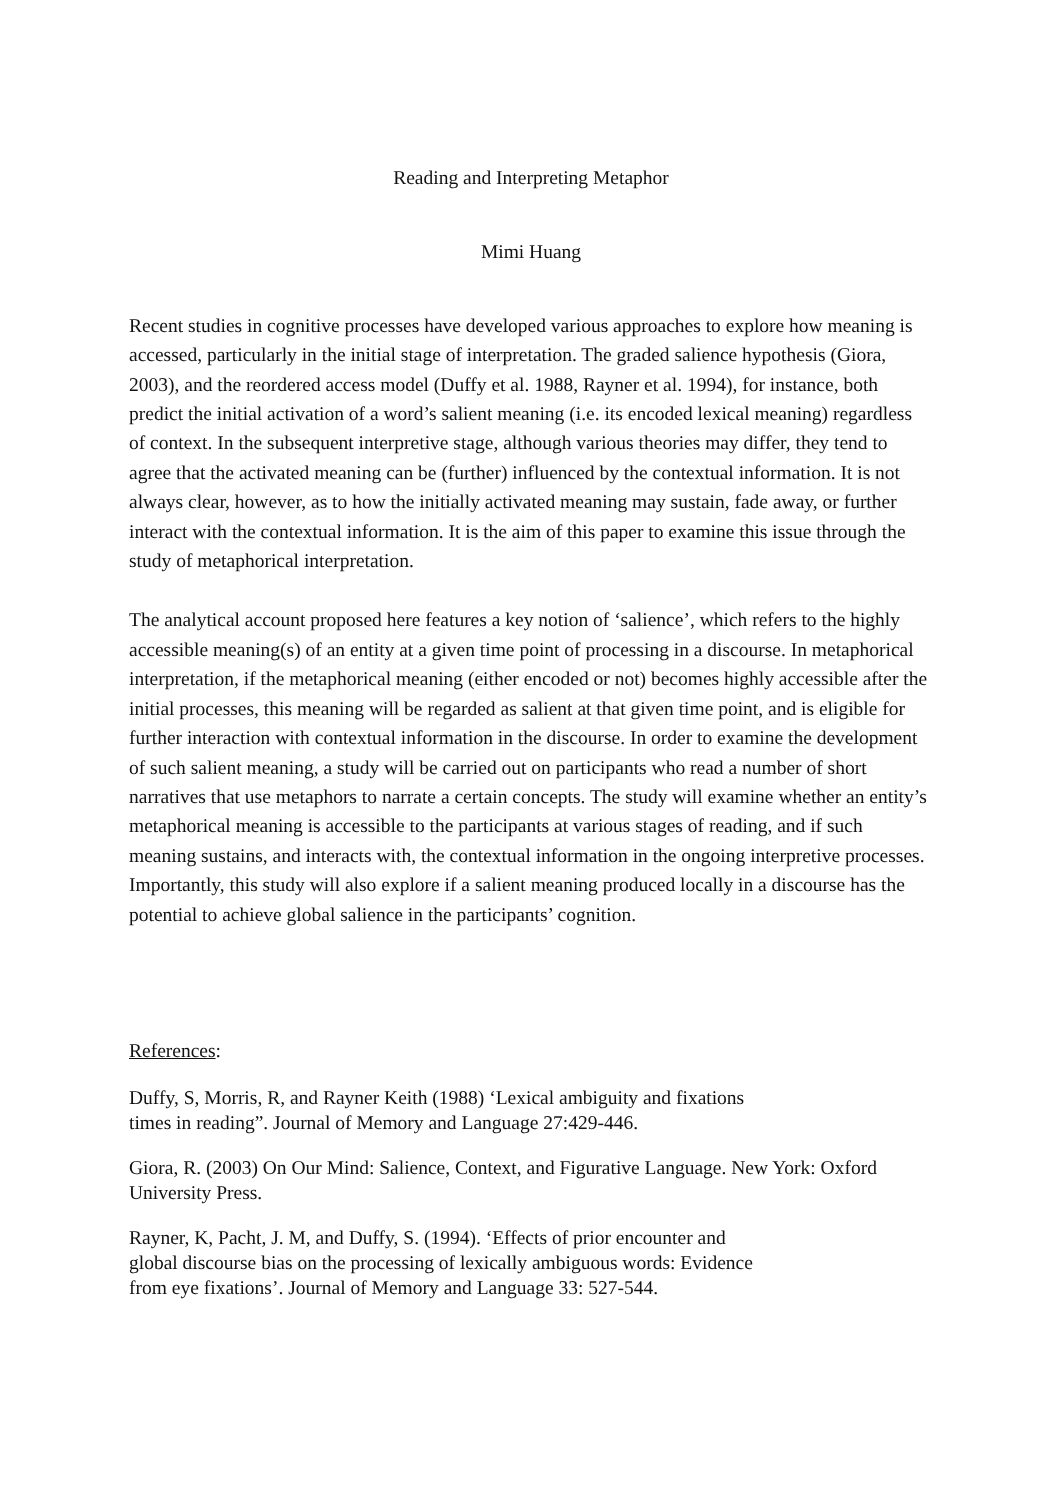Reading and Interpreting Metaphor
Mimi Huang
Recent studies in cognitive processes have developed various approaches to explore how meaning is accessed, particularly in the initial stage of interpretation. The graded salience hypothesis (Giora, 2003), and the reordered access model (Duffy et al. 1988, Rayner et al. 1994), for instance, both predict the initial activation of a word’s salient meaning (i.e. its encoded lexical meaning) regardless of context. In the subsequent interpretive stage, although various theories may differ, they tend to agree that the activated meaning can be (further) influenced by the contextual information. It is not always clear, however, as to how the initially activated meaning may sustain, fade away, or further interact with the contextual information. It is the aim of this paper to examine this issue through the study of metaphorical interpretation.
The analytical account proposed here features a key notion of ‘salience’, which refers to the highly accessible meaning(s) of an entity at a given time point of processing in a discourse. In metaphorical interpretation, if the metaphorical meaning (either encoded or not) becomes highly accessible after the initial processes, this meaning will be regarded as salient at that given time point, and is eligible for further interaction with contextual information in the discourse. In order to examine the development of such salient meaning, a study will be carried out on participants who read a number of short narratives that use metaphors to narrate a certain concepts. The study will examine whether an entity’s metaphorical meaning is accessible to the participants at various stages of reading, and if such meaning sustains, and interacts with, the contextual information in the ongoing interpretive processes. Importantly, this study will also explore if a salient meaning produced locally in a discourse has the potential to achieve global salience in the participants’ cognition.
References:
Duffy, S, Morris, R, and Rayner Keith (1988) ‘Lexical ambiguity and fixations
times in reading”. Journal of Memory and Language 27:429-446.
Giora, R. (2003) On Our Mind: Salience, Context, and Figurative Language. New York: Oxford University Press.
Rayner, K, Pacht, J. M, and Duffy, S. (1994). ‘Effects of prior encounter and
global discourse bias on the processing of lexically ambiguous words: Evidence
from eye fixations’. Journal of Memory and Language 33: 527-544.